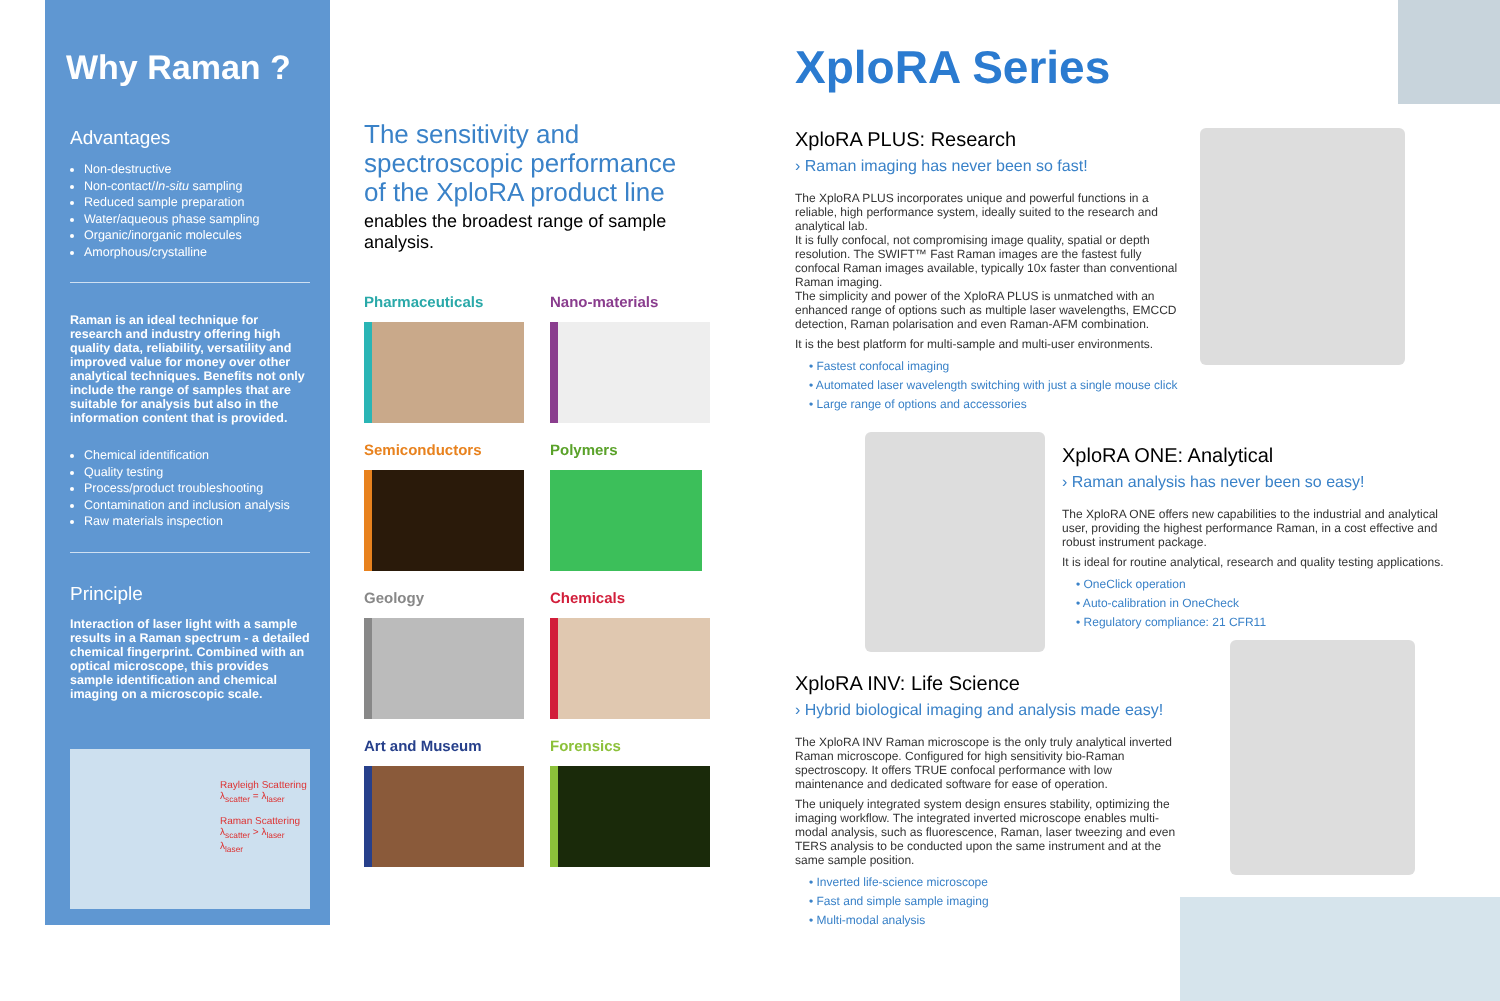Why Raman ?
Advantages
Non-destructive
Non-contact/In-situ sampling
Reduced sample preparation
Water/aqueous phase sampling
Organic/inorganic molecules
Amorphous/crystalline
Raman is an ideal technique for research and industry offering high quality data, reliability, versatility and improved value for money over other analytical techniques. Benefits not only include the range of samples that are suitable for analysis but also in the information content that is provided.
Chemical identification
Quality testing
Process/product troubleshooting
Contamination and inclusion analysis
Raw materials inspection
Principle
Interaction of laser light with a sample results in a Raman spectrum - a detailed chemical fingerprint. Combined with an optical microscope, this provides sample identification and chemical imaging on a microscopic scale.
Rayleigh Scattering λ<sub>scatter</sub> = λ<sub>laser</sub>
Raman Scattering λ<sub>scatter</sub> > λ<sub>laser</sub>
λ<sub>laser</sub>
The sensitivity and spectroscopic performance of the XploRA product line
enables the broadest range of sample analysis.
Pharmaceuticals
Nano-materials
Semiconductors
Polymers
Geology
Chemicals
Art and Museum
Forensics
XploRA Series
XploRA PLUS: Research
› Raman imaging has never been so fast!
The XploRA PLUS incorporates unique and powerful functions in a reliable, high performance system, ideally suited to the research and analytical lab.
It is fully confocal, not compromising image quality, spatial or depth resolution. The SWIFT™ Fast Raman images are the fastest fully confocal Raman images available, typically 10x faster than conventional Raman imaging.
The simplicity and power of the XploRA PLUS is unmatched with an enhanced range of options such as multiple laser wavelengths, EMCCD detection, Raman polarisation and even Raman-AFM combination.
It is the best platform for multi-sample and multi-user environments.
• Fastest confocal imaging
• Automated laser wavelength switching with just a single mouse click
• Large range of options and accessories
XploRA ONE: Analytical
› Raman analysis has never been so easy!
The XploRA ONE offers new capabilities to the industrial and analytical user, providing the highest performance Raman, in a cost effective and robust instrument package.
It is ideal for routine analytical, research and quality testing applications.
• OneClick operation
• Auto-calibration in OneCheck
• Regulatory compliance: 21 CFR11
XploRA INV: Life Science
› Hybrid biological imaging and analysis made easy!
The XploRA INV Raman microscope is the only truly analytical inverted Raman microscope. Configured for high sensitivity bio-Raman spectroscopy. It offers TRUE confocal performance with low maintenance and dedicated software for ease of operation.
The uniquely integrated system design ensures stability, optimizing the imaging workflow. The integrated inverted microscope enables multi-modal analysis, such as fluorescence, Raman, laser tweezing and even TERS analysis to be conducted upon the same instrument and at the same sample position.
• Inverted life-science microscope
• Fast and simple sample imaging
• Multi-modal analysis